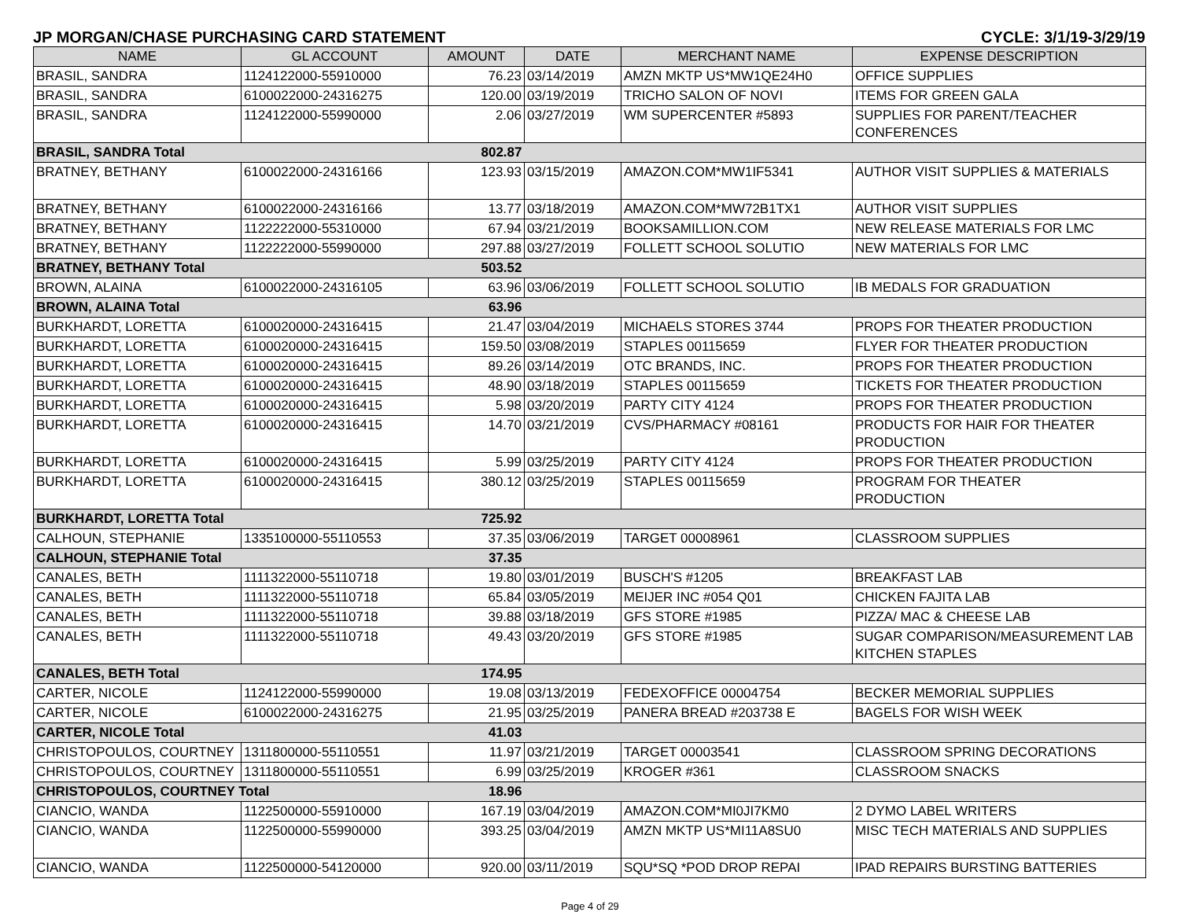JP MORGAN/CHASE PURCHASING CARD STATEMENT CYCLE: 3/1/19-3/29/19
| NAME | GL ACCOUNT | AMOUNT | DATE | MERCHANT NAME | EXPENSE DESCRIPTION |
| --- | --- | --- | --- | --- | --- |
| BRASIL, SANDRA | 1124122000-55910000 | 76.23 | 03/14/2019 | AMZN MKTP US*MW1QE24H0 | OFFICE SUPPLIES |
| BRASIL, SANDRA | 6100022000-24316275 | 120.00 | 03/19/2019 | TRICHO SALON OF NOVI | ITEMS FOR GREEN GALA |
| BRASIL, SANDRA | 1124122000-55990000 | 2.06 | 03/27/2019 | WM SUPERCENTER #5893 | SUPPLIES FOR PARENT/TEACHER CONFERENCES |
| BRASIL, SANDRA Total | | 802.87 | | | |
| BRATNEY, BETHANY | 6100022000-24316166 | 123.93 | 03/15/2019 | AMAZON.COM*MW1IF5341 | AUTHOR VISIT SUPPLIES & MATERIALS |
| BRATNEY, BETHANY | 6100022000-24316166 | 13.77 | 03/18/2019 | AMAZON.COM*MW72B1TX1 | AUTHOR VISIT SUPPLIES |
| BRATNEY, BETHANY | 1122222000-55310000 | 67.94 | 03/21/2019 | BOOKSAMILLION.COM | NEW RELEASE MATERIALS FOR LMC |
| BRATNEY, BETHANY | 1122222000-55990000 | 297.88 | 03/27/2019 | FOLLETT SCHOOL SOLUTIO | NEW MATERIALS FOR LMC |
| BRATNEY, BETHANY Total | | 503.52 | | | |
| BROWN, ALAINA | 6100022000-24316105 | 63.96 | 03/06/2019 | FOLLETT SCHOOL SOLUTIO | IB MEDALS FOR GRADUATION |
| BROWN, ALAINA Total | | 63.96 | | | |
| BURKHARDT, LORETTA | 6100020000-24316415 | 21.47 | 03/04/2019 | MICHAELS STORES 3744 | PROPS FOR THEATER PRODUCTION |
| BURKHARDT, LORETTA | 6100020000-24316415 | 159.50 | 03/08/2019 | STAPLES 00115659 | FLYER FOR THEATER PRODUCTION |
| BURKHARDT, LORETTA | 6100020000-24316415 | 89.26 | 03/14/2019 | OTC BRANDS, INC. | PROPS FOR THEATER PRODUCTION |
| BURKHARDT, LORETTA | 6100020000-24316415 | 48.90 | 03/18/2019 | STAPLES 00115659 | TICKETS FOR THEATER PRODUCTION |
| BURKHARDT, LORETTA | 6100020000-24316415 | 5.98 | 03/20/2019 | PARTY CITY 4124 | PROPS FOR THEATER PRODUCTION |
| BURKHARDT, LORETTA | 6100020000-24316415 | 14.70 | 03/21/2019 | CVS/PHARMACY #08161 | PRODUCTS FOR HAIR FOR THEATER PRODUCTION |
| BURKHARDT, LORETTA | 6100020000-24316415 | 5.99 | 03/25/2019 | PARTY CITY 4124 | PROPS FOR THEATER PRODUCTION |
| BURKHARDT, LORETTA | 6100020000-24316415 | 380.12 | 03/25/2019 | STAPLES 00115659 | PROGRAM FOR THEATER PRODUCTION |
| BURKHARDT, LORETTA Total | | 725.92 | | | |
| CALHOUN, STEPHANIE | 1335100000-55110553 | 37.35 | 03/06/2019 | TARGET 00008961 | CLASSROOM SUPPLIES |
| CALHOUN, STEPHANIE Total | | 37.35 | | | |
| CANALES, BETH | 1111322000-55110718 | 19.80 | 03/01/2019 | BUSCH'S #1205 | BREAKFAST LAB |
| CANALES, BETH | 1111322000-55110718 | 65.84 | 03/05/2019 | MEIJER INC #054 Q01 | CHICKEN FAJITA LAB |
| CANALES, BETH | 1111322000-55110718 | 39.88 | 03/18/2019 | GFS STORE #1985 | PIZZA/ MAC & CHEESE LAB |
| CANALES, BETH | 1111322000-55110718 | 49.43 | 03/20/2019 | GFS STORE #1985 | SUGAR COMPARISON/MEASUREMENT LAB KITCHEN STAPLES |
| CANALES, BETH Total | | 174.95 | | | |
| CARTER, NICOLE | 1124122000-55990000 | 19.08 | 03/13/2019 | FEDEXOFFICE 00004754 | BECKER MEMORIAL SUPPLIES |
| CARTER, NICOLE | 6100022000-24316275 | 21.95 | 03/25/2019 | PANERA BREAD #203738 E | BAGELS FOR WISH WEEK |
| CARTER, NICOLE Total | | 41.03 | | | |
| CHRISTOPOULOS, COURTNEY | 1311800000-55110551 | 11.97 | 03/21/2019 | TARGET 00003541 | CLASSROOM SPRING DECORATIONS |
| CHRISTOPOULOS, COURTNEY | 1311800000-55110551 | 6.99 | 03/25/2019 | KROGER #361 | CLASSROOM SNACKS |
| CHRISTOPOULOS, COURTNEY Total | | 18.96 | | | |
| CIANCIO, WANDA | 1122500000-55910000 | 167.19 | 03/04/2019 | AMAZON.COM*MI0JI7KM0 | 2 DYMO LABEL WRITERS |
| CIANCIO, WANDA | 1122500000-55990000 | 393.25 | 03/04/2019 | AMZN MKTP US*MI11A8SU0 | MISC TECH MATERIALS AND SUPPLIES |
| CIANCIO, WANDA | 1122500000-54120000 | 920.00 | 03/11/2019 | SQU*SQ *POD DROP REPAI | IPAD REPAIRS BURSTING BATTERIES |
Page 4 of 29